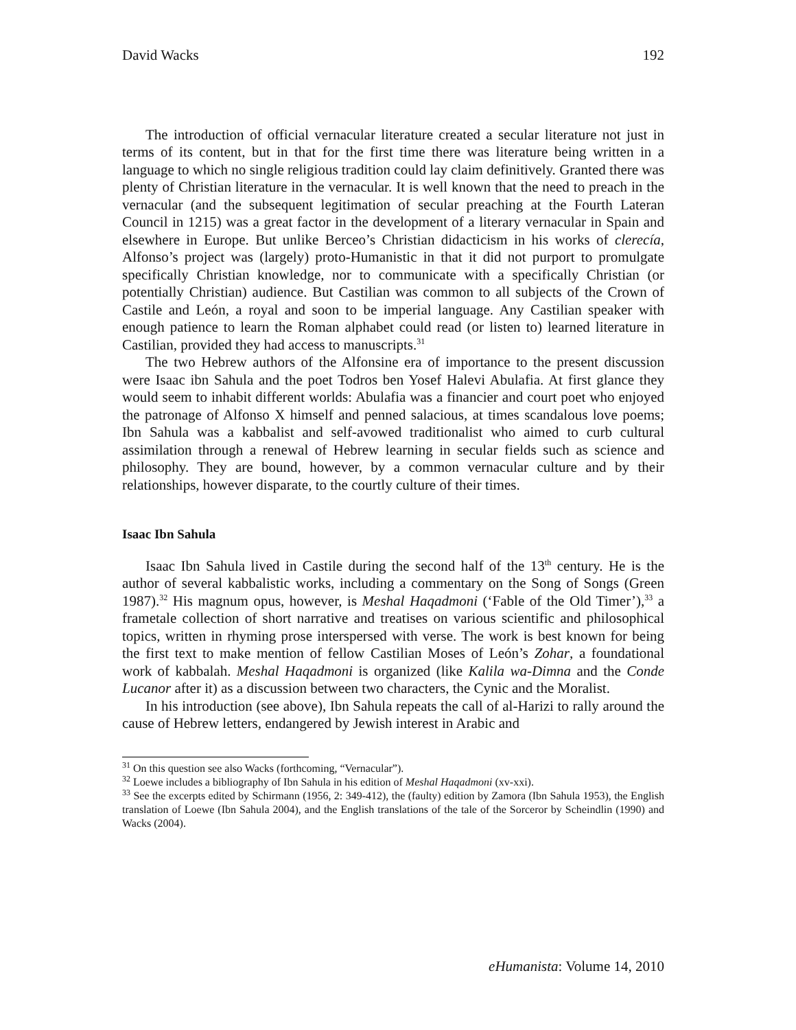David Wacks 192
The introduction of official vernacular literature created a secular literature not just in terms of its content, but in that for the first time there was literature being written in a language to which no single religious tradition could lay claim definitively. Granted there was plenty of Christian literature in the vernacular. It is well known that the need to preach in the vernacular (and the subsequent legitimation of secular preaching at the Fourth Lateran Council in 1215) was a great factor in the development of a literary vernacular in Spain and elsewhere in Europe. But unlike Berceo’s Christian didacticism in his works of clerecía, Alfonso’s project was (largely) proto-Humanistic in that it did not purport to promulgate specifically Christian knowledge, nor to communicate with a specifically Christian (or potentially Christian) audience. But Castilian was common to all subjects of the Crown of Castile and León, a royal and soon to be imperial language. Any Castilian speaker with enough patience to learn the Roman alphabet could read (or listen to) learned literature in Castilian, provided they had access to manuscripts.<sup>31</sup>
The two Hebrew authors of the Alfonsine era of importance to the present discussion were Isaac ibn Sahula and the poet Todros ben Yosef Halevi Abulafia. At first glance they would seem to inhabit different worlds: Abulafia was a financier and court poet who enjoyed the patronage of Alfonso X himself and penned salacious, at times scandalous love poems; Ibn Sahula was a kabbalist and self-avowed traditionalist who aimed to curb cultural assimilation through a renewal of Hebrew learning in secular fields such as science and philosophy. They are bound, however, by a common vernacular culture and by their relationships, however disparate, to the courtly culture of their times.
Isaac Ibn Sahula
Isaac Ibn Sahula lived in Castile during the second half of the 13<sup>th</sup> century. He is the author of several kabbalistic works, including a commentary on the Song of Songs (Green 1987).<sup>32</sup> His magnum opus, however, is Meshal Haqadmoni (‘Fable of the Old Timer’),<sup>33</sup> a frametale collection of short narrative and treatises on various scientific and philosophical topics, written in rhyming prose interspersed with verse. The work is best known for being the first text to make mention of fellow Castilian Moses of León’s Zohar, a foundational work of kabbalah. Meshal Haqadmoni is organized (like Kalila wa-Dimna and the Conde Lucanor after it) as a discussion between two characters, the Cynic and the Moralist.
In his introduction (see above), Ibn Sahula repeats the call of al-Harizi to rally around the cause of Hebrew letters, endangered by Jewish interest in Arabic and
<sup>31</sup> On this question see also Wacks (forthcoming, “Vernacular”).
<sup>32</sup> Loewe includes a bibliography of Ibn Sahula in his edition of Meshal Haqadmoni (xv-xxi).
<sup>33</sup> See the excerpts edited by Schirmann (1956, 2: 349-412), the (faulty) edition by Zamora (Ibn Sahula 1953), the English translation of Loewe (Ibn Sahula 2004), and the English translations of the tale of the Sorceror by Scheindlin (1990) and Wacks (2004).
eHumanista: Volume 14, 2010